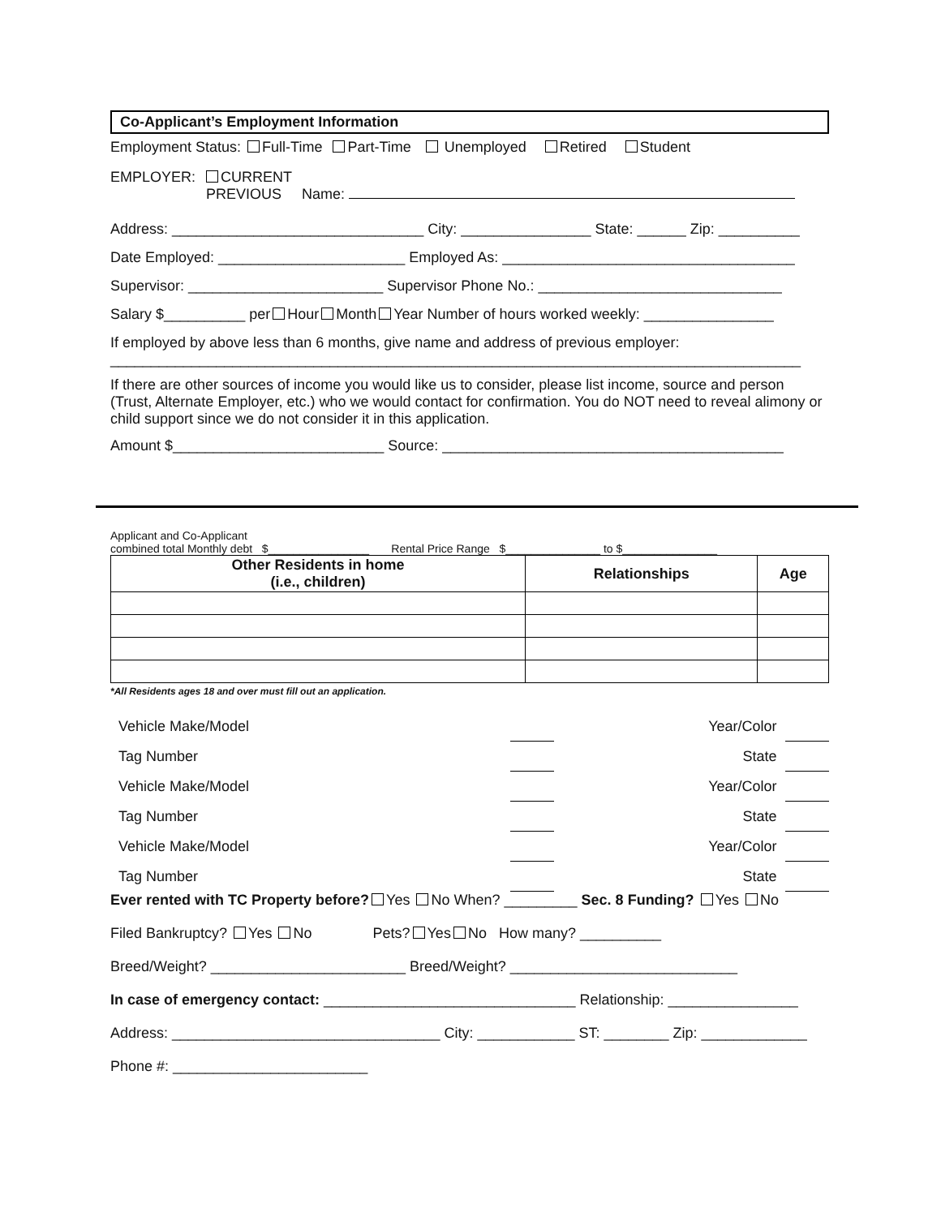Co-Applicant’s Employment Information
Employment Status: Full-Time Part-Time Unemployed Retired Student
EMPLOYER: CURRENT
PREVIOUS Name:
Address: _______________________________ City: ________________ State: ______ Zip: __________
Date Employed: _______________________ Employed As: ____________________________________
Supervisor: ________________________ Supervisor Phone No.: ______________________________
Salary $__________ per Hour Month Year Number of hours worked weekly: ________________
If employed by above less than 6 months, give name and address of previous employer:
_____________________________________________________________________________________
If there are other sources of income you would like us to consider, please list income, source and person (Trust, Alternate Employer, etc.) who we would contact for confirmation. You do NOT need to reveal alimony or child support since we do not consider it in this application.
Amount $__________________________ Source: __________________________________________
Applicant and Co-Applicant
combined total Monthly debt $________________ Rental Price Range $_______________ to $_______________
| Other Residents in home (i.e., children) | Relationships | Age |
| --- | --- | --- |
*All Residents ages 18 and over must fill out an application.
| Vehicle Make/Model | | Year/Color | |
| Tag Number | | State | |
| Vehicle Make/Model | | Year/Color | |
| Tag Number | | State | |
| Vehicle Make/Model | | Year/Color | |
| Tag Number | | State | |
Ever rented with TC Property before? Yes No When? _________ Sec. 8 Funding? Yes No
Filed Bankruptcy? Yes No Pets? Yes No How many? __________
Breed/Weight? ________________________ Breed/Weight? ____________________________
In case of emergency contact: _______________________________ Relationship: ________________
Address: _________________________________ City: ____________ ST: ________ Zip: _____________
Phone #: ________________________